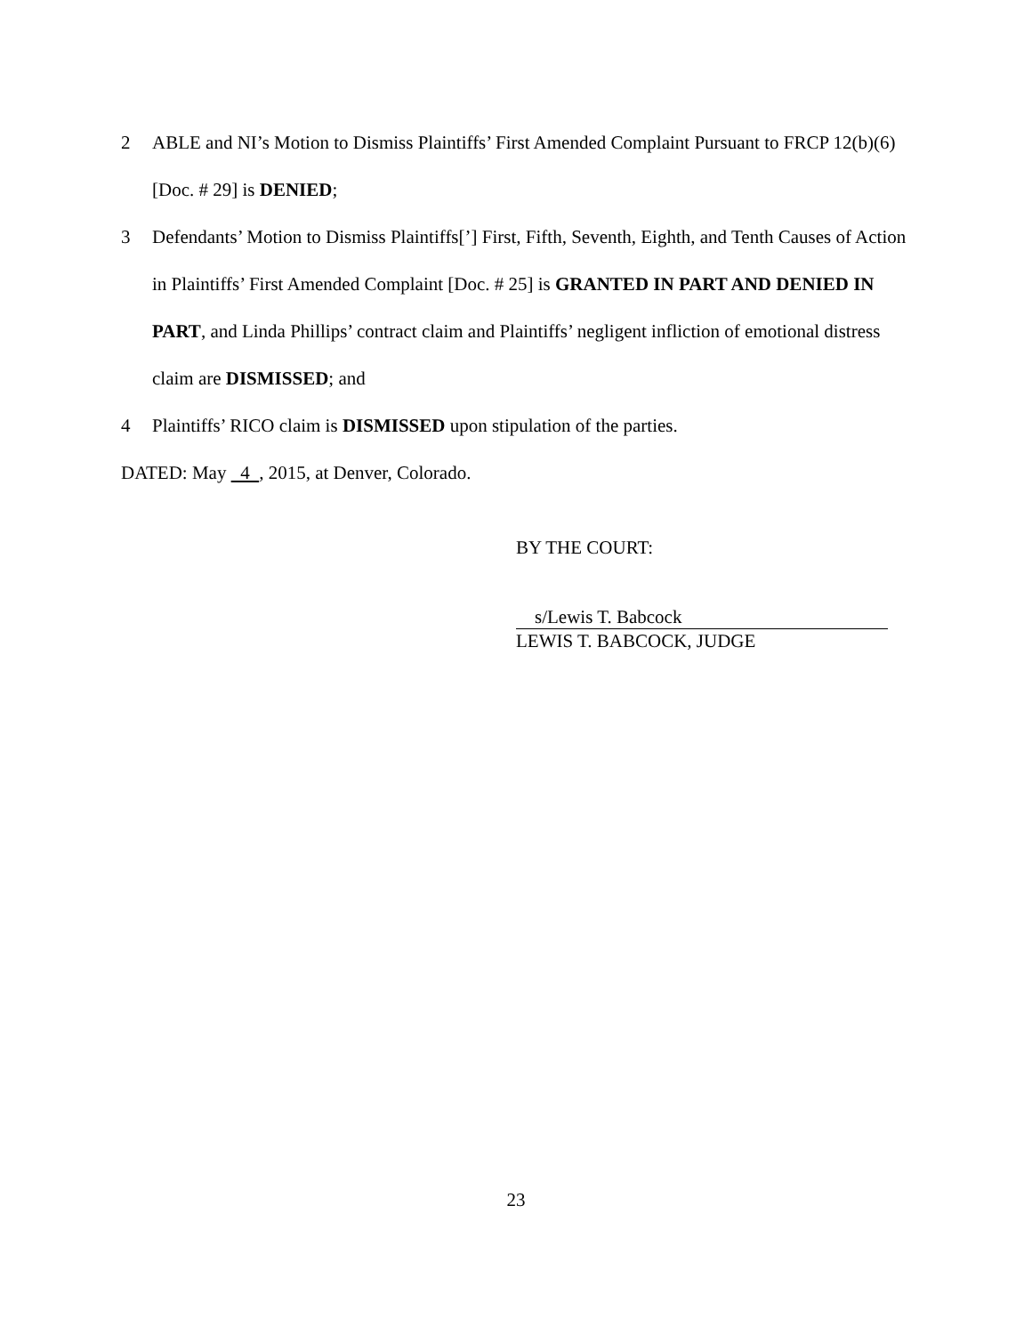2 ABLE and NI’s Motion to Dismiss Plaintiffs’ First Amended Complaint Pursuant to FRCP 12(b)(6) [Doc. # 29] is DENIED;
3 Defendants’ Motion to Dismiss Plaintiffs[’] First, Fifth, Seventh, Eighth, and Tenth Causes of Action in Plaintiffs’ First Amended Complaint [Doc. # 25] is GRANTED IN PART AND DENIED IN PART, and Linda Phillips’ contract claim and Plaintiffs’ negligent infliction of emotional distress claim are DISMISSED; and
4 Plaintiffs’ RICO claim is DISMISSED upon stipulation of the parties.
DATED: May 4 , 2015, at Denver, Colorado.
BY THE COURT:
s/Lewis T. Babcock
LEWIS T. BABCOCK, JUDGE
23